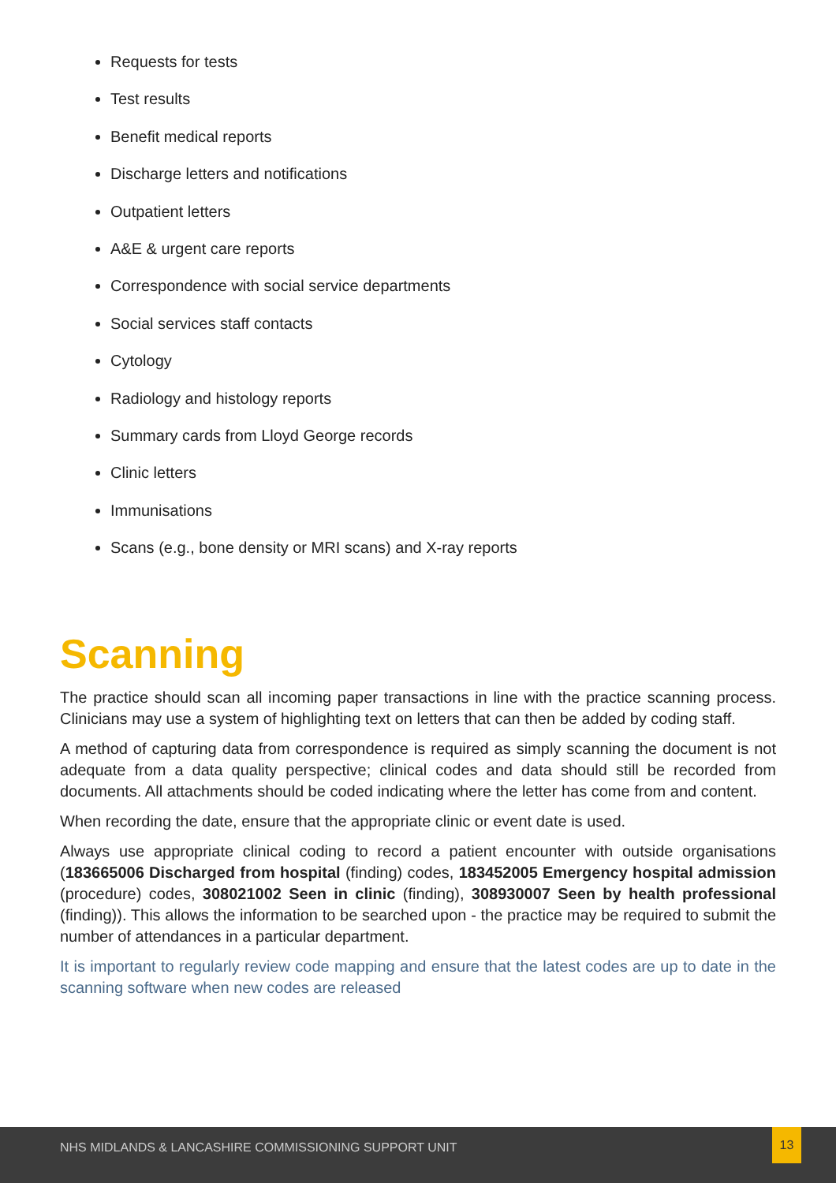Requests for tests
Test results
Benefit medical reports
Discharge letters and notifications
Outpatient letters
A&E & urgent care reports
Correspondence with social service departments
Social services staff contacts
Cytology
Radiology and histology reports
Summary cards from Lloyd George records
Clinic letters
Immunisations
Scans (e.g., bone density or MRI scans) and X-ray reports
Scanning
The practice should scan all incoming paper transactions in line with the practice scanning process. Clinicians may use a system of highlighting text on letters that can then be added by coding staff.
A method of capturing data from correspondence is required as simply scanning the document is not adequate from a data quality perspective; clinical codes and data should still be recorded from documents. All attachments should be coded indicating where the letter has come from and content.
When recording the date, ensure that the appropriate clinic or event date is used.
Always use appropriate clinical coding to record a patient encounter with outside organisations (183665006 Discharged from hospital (finding) codes, 183452005 Emergency hospital admission (procedure) codes, 308021002 Seen in clinic (finding), 308930007 Seen by health professional (finding)). This allows the information to be searched upon - the practice may be required to submit the number of attendances in a particular department.
It is important to regularly review code mapping and ensure that the latest codes are up to date in the scanning software when new codes are released
NHS MIDLANDS & LANCASHIRE COMMISSIONING SUPPORT UNIT
13